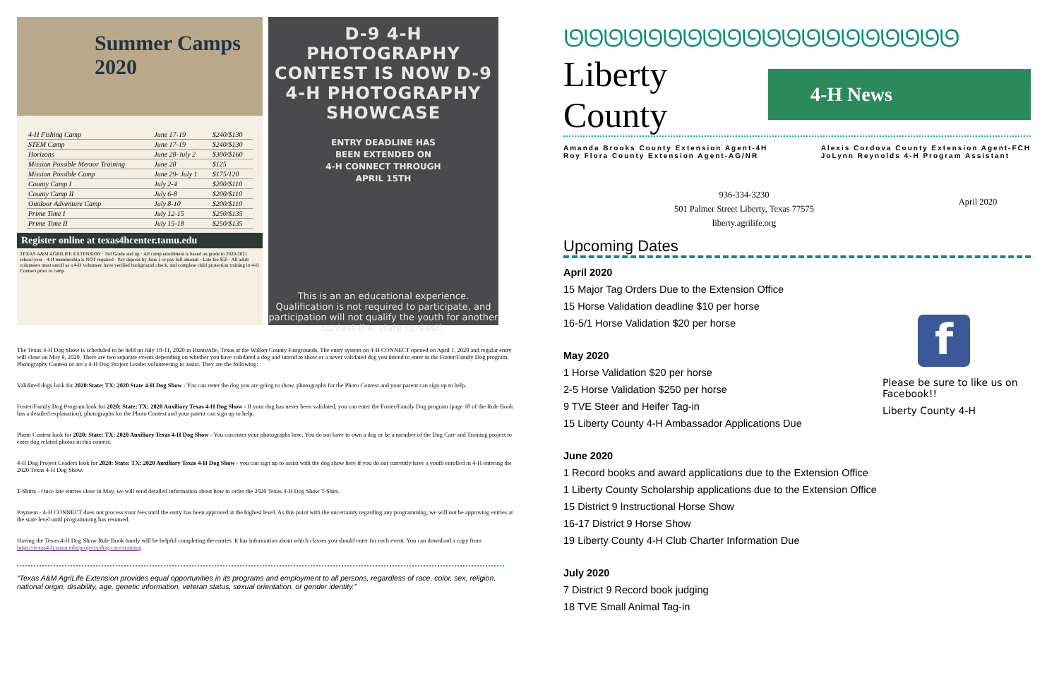Summer Camps 2020
| 4-H Fishing Camp | June 17-19 | $240/$130 |
| STEM Camp | June 17-19 | $240/$130 |
| Horizons | June 28-July 2 | $300/$160 |
| Mission Possible Mentor Training | June 28 | $125 |
| Mission Possible Camp | June 29- July 1 | $175/120 |
| County Camp I | July 2-4 | $200/$110 |
| County Camp II | July 6-8 | $200/$110 |
| Outdoor Adventure Camp | July 8-10 | $200/$110 |
| Prime Time I | July 12-15 | $250/$135 |
| Prime Time II | July 15-18 | $250/$135 |
Register online at texas4hcenter.tamu.edu
TEXAS A&M AGRILIFE EXTENSION · 3rd Grade and up · All camp enrollment is based on grade in 2020-2021 school year · 4-H membership is NOT required · Pay deposit by June 1 or pay full amount · Late fee $50 · All adult volunteers must enroll as a 4-H volunteer, have verified background check, and complete child protection training in 4-H Connect prior to camp
D-9 4-H PHOTOGRAPHY CONTEST IS NOW D-9 4-H PHOTOGRAPHY SHOWCASE
ENTRY DEADLINE HAS
BEEN EXTENDED ON
4-H CONNECT THROUGH
APRIL 15TH
This is an an educational experience. Qualification is not required to participate, and participation will not qualify the youth for another contest (i.e. state contest).
The Texas 4-H Dog Show is scheduled to be held on July 10-11, 2020 in Huntsville, Texas at the Walker County Fairgrounds. The entry system on 4-H CONNECT opened on April 1, 2020 and regular entry will close on May 8, 2020. There are two separate events depending on whether you have validated a dog and intend to show or a never validated dog you intend to enter in the Foster/Family Dog program, Photography Contest or are a 4-H Dog Project Leader volunteering to assist. They are the following:
Validated dogs look for 2020:State: TX: 2020 State 4-H Dog Show - You can enter the dog you are going to show, photographs for the Photo Contest and your parent can sign up to help.
Foster/Family Dog Program look for 2020: State: TX: 2020 Auxiliary Texas 4-H Dog Show - If your dog has never been validated, you can enter the Foster/Family Dog program (page 10 of the Rule Book has a detailed explanation), photographs for the Photo Contest and your parent can sign up to help.
Photo Contest look for 2020: State: TX: 2020 Auxiliary Texas 4-H Dog Show - You can enter your photographs here. You do not have to own a dog or be a member of the Dog Care and Training project to enter dog related photos in this contest.
4-H Dog Project Leaders look for 2020: State: TX: 2020 Auxiliary Texas 4-H Dog Show - you can sign up to assist with the dog show here if you do not currently have a youth enrolled in 4-H entering the 2020 Texas 4-H Dog Show.
T-Shirts - Once late entries close in May, we will send detailed information about how to order the 2020 Texas 4-H Dog Show T-Shirt.
Payment - 4-H CONNECT does not process your fees until the entry has been approved at the highest level. As this point with the uncertainty regarding any programming, we will not be approving entries at the state level until programming has resumed.
Having the Texas 4-H Dog Show Rule Book handy will be helpful completing the entries. It has information about which classes you should enter for each event. You can download a copy from https://texas4-h.tamu.edu/projects/dog-care-training
“Texas A&M AgriLife Extension provides equal opportunities in its programs and employment to all persons, regardless of race, color, sex, religion, national origin, disability, age, genetic information, veteran status, sexual orientation, or gender identity.”
ᘎᘎᘎᘎᘎᘎᘎᘎᘎᘎᘎᘎᘎᘎᘎᘎᘎᘎᘎᘎ
Liberty County
4-H News
Amanda Brooks County Extension Agent-4H
Roy Flora County Extension Agent-AG/NR
Alexis Cordova County Extension Agent-FCH
JoLynn Reynolds 4-H Program Assistant
936-334-3230
501 Palmer Street Liberty, Texas 77575
liberty.agrilife.org
April 2020
Upcoming Dates
April 2020
15 Major Tag Orders Due to the Extension Office
15 Horse Validation deadline $10 per horse
16-5/1 Horse Validation $20 per horse
May 2020
1 Horse Validation $20 per horse
2-5 Horse Validation $250 per horse
9 TVE Steer and Heifer Tag-in
15 Liberty County 4-H Ambassador Applications Due
June 2020
1 Record books and award applications due to the Extension Office
1 Liberty County Scholarship applications due to the Extension Office
15 District 9 Instructional Horse Show
16-17 District 9 Horse Show
19 Liberty County 4-H Club Charter Information Due
July 2020
7 District 9 Record book judging
18 TVE Small Animal Tag-in
f
Please be sure to like us on Facebook!!
Liberty County 4-H